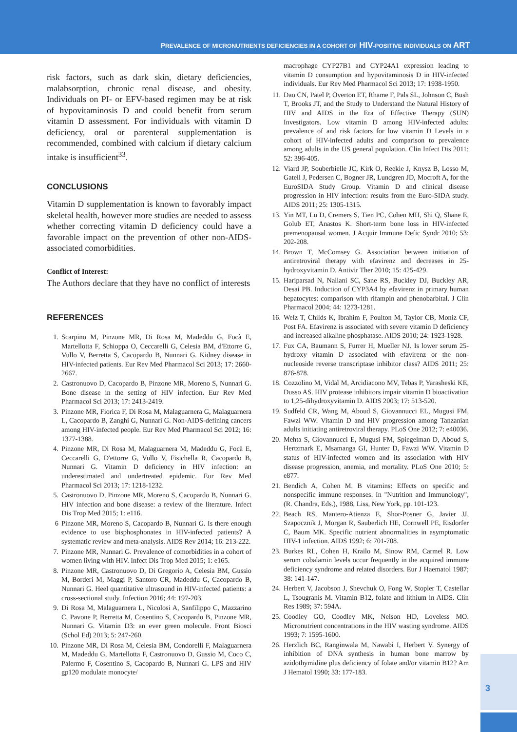PREVALENCE OF MICRONUTRIENTS DEFICIENCIES IN A COHORT OF HIV-POSITIVE INDIVIDUALS ON ART
risk factors, such as dark skin, dietary deficiencies, malabsorption, chronic renal disease, and obesity. Individuals on PI- or EFV-based regimen may be at risk of hypovitaminosis D and could benefit from serum vitamin D assessment. For individuals with vitamin D deficiency, oral or parenteral supplementation is recommended, combined with calcium if dietary calcium intake is insufficient<sup>33</sup>.
CONCLUSIONS
Vitamin D supplementation is known to favorably impact skeletal health, however more studies are needed to assess whether correcting vitamin D deficiency could have a favorable impact on the prevention of other non-AIDS-associated comorbidities.
Conflict of Interest:
The Authors declare that they have no conflict of interests
REFERENCES
1. Scarpino M, Pinzone MR, Di Rosa M, Madeddu G, Focà E, Martellotta F, Schioppa O, Ceccarelli G, Celesia BM, d'Ettorre G, Vullo V, Berretta S, Cacopardo B, Nunnari G. Kidney disease in HIV-infected patients. Eur Rev Med Pharmacol Sci 2013; 17: 2660-2667.
2. Castronuovo D, Cacopardo B, Pinzone MR, Moreno S, Nunnari G. Bone disease in the setting of HIV infection. Eur Rev Med Pharmacol Sci 2013; 17: 2413-2419.
3. Pinzone MR, Fiorica F, Di Rosa M, Malaguarnera G, Malaguarnera L, Cacopardo B, Zanghì G, Nunnari G. Non-AIDS-defining cancers among HIV-infected people. Eur Rev Med Pharmacol Sci 2012; 16: 1377-1388.
4. Pinzone MR, Di Rosa M, Malaguarnera M, Madeddu G, Focà E, Ceccarelli G, D'ettorre G, Vullo V, Fisichella R, Cacopardo B, Nunnari G. Vitamin D deficiency in HIV infection: an underestimated and undertreated epidemic. Eur Rev Med Pharmacol Sci 2013; 17: 1218-1232.
5. Castronuovo D, Pinzone MR, Moreno S, Cacopardo B, Nunnari G. HIV infection and bone disease: a review of the literature. Infect Dis Trop Med 2015; 1: e116.
6 Pinzone MR, Moreno S, Cacopardo B, Nunnari G. Is there enough evidence to use bisphosphonates in HIV-infected patients? A systematic review and meta-analysis. AIDS Rev 2014; 16: 213-222.
7. Pinzone MR, Nunnari G. Prevalence of comorbidities in a cohort of women living with HIV. Infect Dis Trop Med 2015; 1: e165.
8. Pinzone MR, Castronuovo D, Di Gregorio A, Celesia BM, Gussio M, Borderi M, Maggi P, Santoro CR, Madeddu G, Cacopardo B, Nunnari G. Heel quantitative ultrasound in HIV-infected patients: a cross-sectional study. Infection 2016; 44: 197-203.
9. Di Rosa M, Malaguarnera L, Nicolosi A, Sanfilippo C, Mazzarino C, Pavone P, Berretta M, Cosentino S, Cacopardo B, Pinzone MR, Nunnari G. Vitamin D3: an ever green molecule. Front Biosci (Schol Ed) 2013; 5: 247-260.
10. Pinzone MR, Di Rosa M, Celesia BM, Condorelli F, Malaguarnera M, Madeddu G, Martellotta F, Castronuovo D, Gussio M, Coco C, Palermo F, Cosentino S, Cacopardo B, Nunnari G. LPS and HIV gp120 modulate monocyte/
macrophage CYP27B1 and CYP24A1 expression leading to vitamin D consumption and hypovitaminosis D in HIV-infected individuals. Eur Rev Med Pharmacol Sci 2013; 17: 1938-1950.
11. Dao CN, Patel P, Overton ET, Rhame F, Pals SL, Johnson C, Bush T, Brooks JT, and the Study to Understand the Natural History of HIV and AIDS in the Era of Effective Therapy (SUN) Investigators. Low vitamin D among HIV-infected adults: prevalence of and risk factors for low vitamin D Levels in a cohort of HIV-infected adults and comparison to prevalence among adults in the US general population. Clin Infect Dis 2011; 52: 396-405.
12. Viard JP, Souberbielle JC, Kirk O, Reekie J, Knysz B, Losso M, Gatell J, Pedersen C, Bogner JR, Lundgren JD, Mocroft A, for the EuroSIDA Study Group. Vitamin D and clinical disease progression in HIV infection: results from the Euro-SIDA study. AIDS 2011; 25: 1305-1315.
13. Yin MT, Lu D, Cremers S, Tien PC, Cohen MH, Shi Q, Shane E, Golub ET, Anastos K. Short-term bone loss in HIV-infected premenopausal women. J Acquir Immune Defic Syndr 2010; 53: 202-208.
14. Brown T, McComsey G. Association between initiation of antiretroviral therapy with efavirenz and decreases in 25-hydroxyvitamin D. Antivir Ther 2010; 15: 425-429.
15. Hariparsad N, Nallani SC, Sane RS, Buckley DJ, Buckley AR, Desai PB. Induction of CYP3A4 by efavirenz in primary human hepatocytes: comparison with rifampin and phenobarbital. J Clin Pharmacol 2004; 44: 1273-1281.
16. Welz T, Childs K, Ibrahim F, Poulton M, Taylor CB, Moniz CF, Post FA. Efavirenz is associated with severe vitamin D deficiency and increased alkaline phosphatase. AIDS 2010; 24: 1923-1928.
17. Fux CA, Baumann S, Furrer H, Mueller NJ. Is lower serum 25-hydroxy vitamin D associated with efavirenz or the non-nucleoside reverse transcriptase inhibitor class? AIDS 2011; 25: 876-878.
18. Cozzolino M, Vidal M, Arcidiacono MV, Tebas P, Yarasheski KE, Dusso AS. HIV protease inhibitors impair vitamin D bioactivation to 1,25-dihydroxyvitamin D. AIDS 2003; 17: 513-520.
19. Sudfeld CR, Wang M, Aboud S, Giovannucci EL, Mugusi FM, Fawzi WW. Vitamin D and HIV progression among Tanzanian adults initiating antiretroviral therapy. PLoS One 2012; 7: e40036.
20. Mehta S, Giovannucci E, Mugusi FM, Spiegelman D, Aboud S, Hertzmark E, Msamanga GI, Hunter D, Fawzi WW. Vitamin D status of HIV-infected women and its association with HIV disease progression, anemia, and mortality. PLoS One 2010; 5: e877.
21. Bendich A, Cohen M. B vitamins: Effects on specific and nonspecific immune responses. In "Nutrition and Immunology", (R. Chandra, Eds.), 1988, Liss, New York, pp. 101-123.
22. Beach RS, Mantero-Atienza E, Shor-Posner G, Javier JJ, Szapocznik J, Morgan R, Sauberlich HE, Cornwell PE, Eisdorfer C, Baum MK. Specific nutrient abnormalities in asymptomatic HIV-1 infection. AIDS 1992; 6: 701-708.
23. Burkes RL, Cohen H, Krailo M, Sinow RM, Carmel R. Low serum cobalamin levels occur frequently in the acquired immune deficiency syndrome and related disorders. Eur J Haematol 1987; 38: 141-147.
24. Herbert V, Jacobson J, Shevchuk O, Fong W, Stopler T, Castellar L, Tsougranis M. Vitamin B12, folate and lithium in AIDS. Clin Res 1989; 37: 594A.
25. Coodley GO, Coodley MK, Nelson HD, Loveless MO. Micronutrient concentrations in the HIV wasting syndrome. AIDS 1993; 7: 1595-1600.
26. Herzlich BC, Ranginwala M, Nawabi I, Herbert V. Synergy of inhibition of DNA synthesis in human bone marrow by azidothymidine plus deficiency of folate and/or vitamin B12? Am J Hematol 1990; 33: 177-183.
3